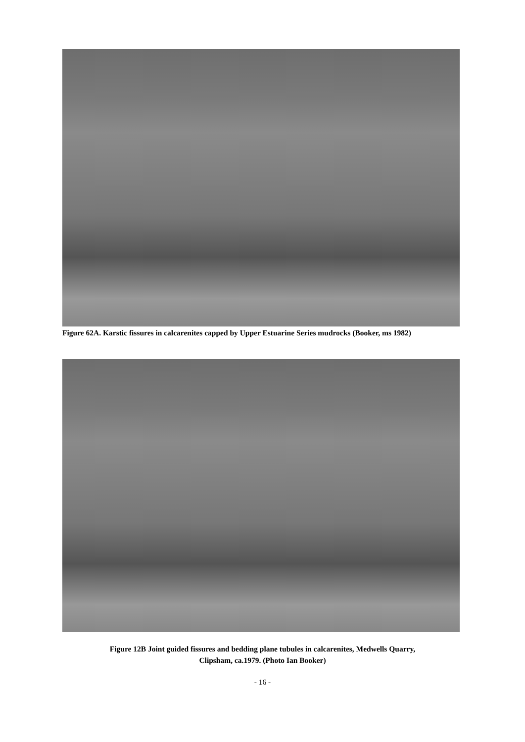Figure 62A. Karstic fissures in calcarenites capped by Upper Estuarine Series mudrocks (Booker, ms 1982)
Figure 12B Joint guided fissures and bedding plane tubules in calcarenites, Medwells Quarry,
Clipsham, ca.1979. (Photo Ian Booker)
- 16 -